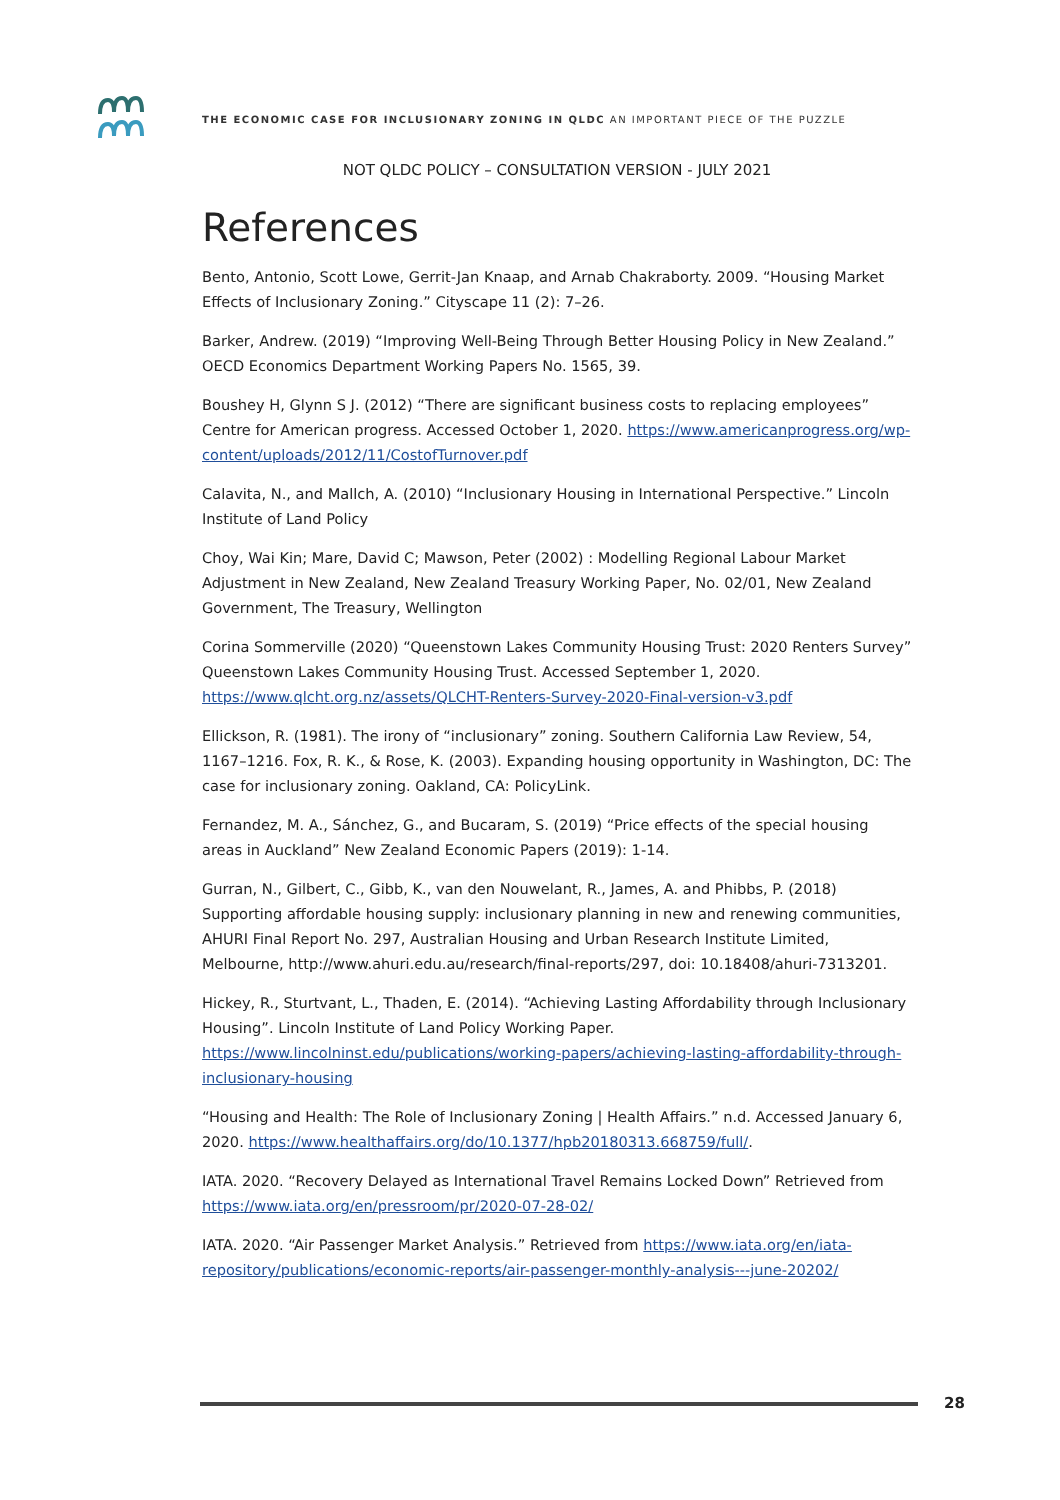THE ECONOMIC CASE FOR INCLUSIONARY ZONING IN QLDC AN IMPORTANT PIECE OF THE PUZZLE
NOT QLDC POLICY – CONSULTATION VERSION - JULY 2021
References
Bento, Antonio, Scott Lowe, Gerrit-Jan Knaap, and Arnab Chakraborty. 2009. “Housing Market Effects of Inclusionary Zoning.” Cityscape 11 (2): 7–26.
Barker, Andrew. (2019) “Improving Well-Being Through Better Housing Policy in New Zealand.” OECD Economics Department Working Papers No. 1565, 39.
Boushey H, Glynn S J. (2012) “There are significant business costs to replacing employees” Centre for American progress. Accessed October 1, 2020. https://www.americanprogress.org/wp-content/uploads/2012/11/CostofTurnover.pdf
Calavita, N., and Mallch, A. (2010) “Inclusionary Housing in International Perspective.” Lincoln Institute of Land Policy
Choy, Wai Kin; Mare, David C; Mawson, Peter (2002) : Modelling Regional Labour Market Adjustment in New Zealand, New Zealand Treasury Working Paper, No. 02/01, New Zealand Government, The Treasury, Wellington
Corina Sommerville (2020) “Queenstown Lakes Community Housing Trust: 2020 Renters Survey” Queenstown Lakes Community Housing Trust. Accessed September 1, 2020. https://www.qlcht.org.nz/assets/QLCHT-Renters-Survey-2020-Final-version-v3.pdf
Ellickson, R. (1981). The irony of “inclusionary” zoning. Southern California Law Review, 54, 1167–1216. Fox, R. K., & Rose, K. (2003). Expanding housing opportunity in Washington, DC: The case for inclusionary zoning. Oakland, CA: PolicyLink.
Fernandez, M. A., Sánchez, G., and Bucaram, S. (2019) “Price effects of the special housing areas in Auckland” New Zealand Economic Papers (2019): 1-14.
Gurran, N., Gilbert, C., Gibb, K., van den Nouwelant, R., James, A. and Phibbs, P. (2018) Supporting affordable housing supply: inclusionary planning in new and renewing communities, AHURI Final Report No. 297, Australian Housing and Urban Research Institute Limited, Melbourne, http://www.ahuri.edu.au/research/final-reports/297, doi: 10.18408/ahuri-7313201.
Hickey, R., Sturtvant, L., Thaden, E. (2014). “Achieving Lasting Affordability through Inclusionary Housing”. Lincoln Institute of Land Policy Working Paper. https://www.lincolninst.edu/publications/working-papers/achieving-lasting-affordability-through-inclusionary-housing
“Housing and Health: The Role of Inclusionary Zoning | Health Affairs.” n.d. Accessed January 6, 2020. https://www.healthaffairs.org/do/10.1377/hpb20180313.668759/full/.
IATA. 2020. “Recovery Delayed as International Travel Remains Locked Down” Retrieved from https://www.iata.org/en/pressroom/pr/2020-07-28-02/
IATA. 2020. “Air Passenger Market Analysis.” Retrieved from https://www.iata.org/en/iata-repository/publications/economic-reports/air-passenger-monthly-analysis---june-20202/
28